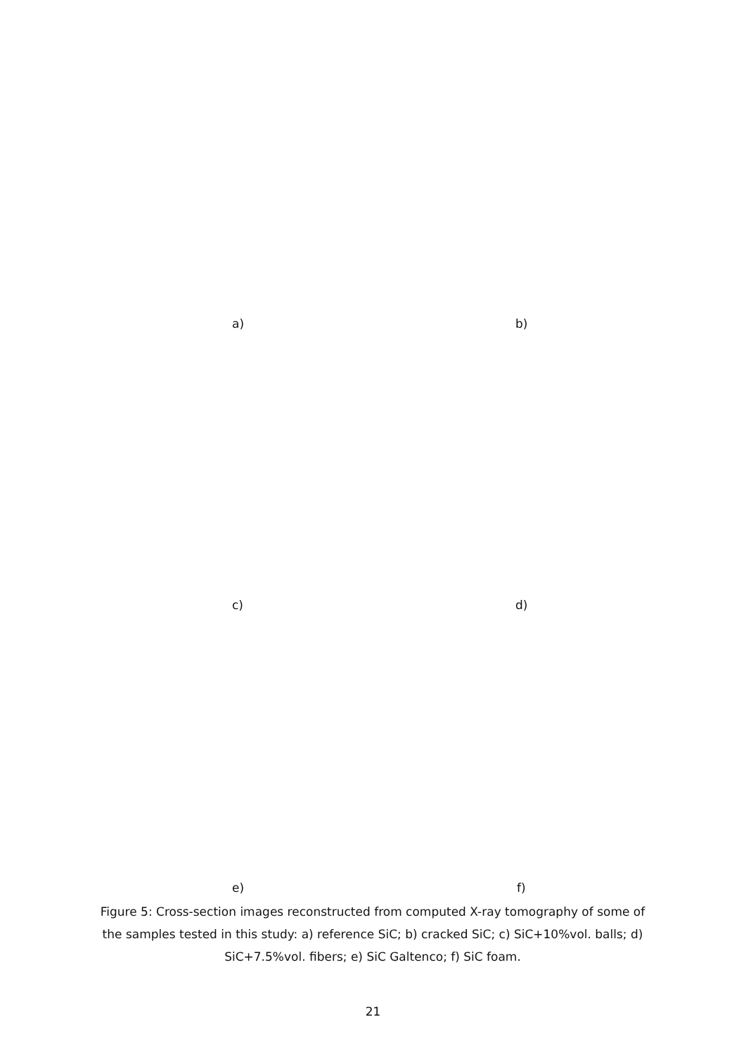a) b)
c) d)
e) f)
Figure 5: Cross-section images reconstructed from computed X-ray tomography of some of the samples tested in this study: a) reference SiC; b) cracked SiC; c) SiC+10%vol. balls; d) SiC+7.5%vol. fibers; e) SiC Galtenco; f) SiC foam.
21